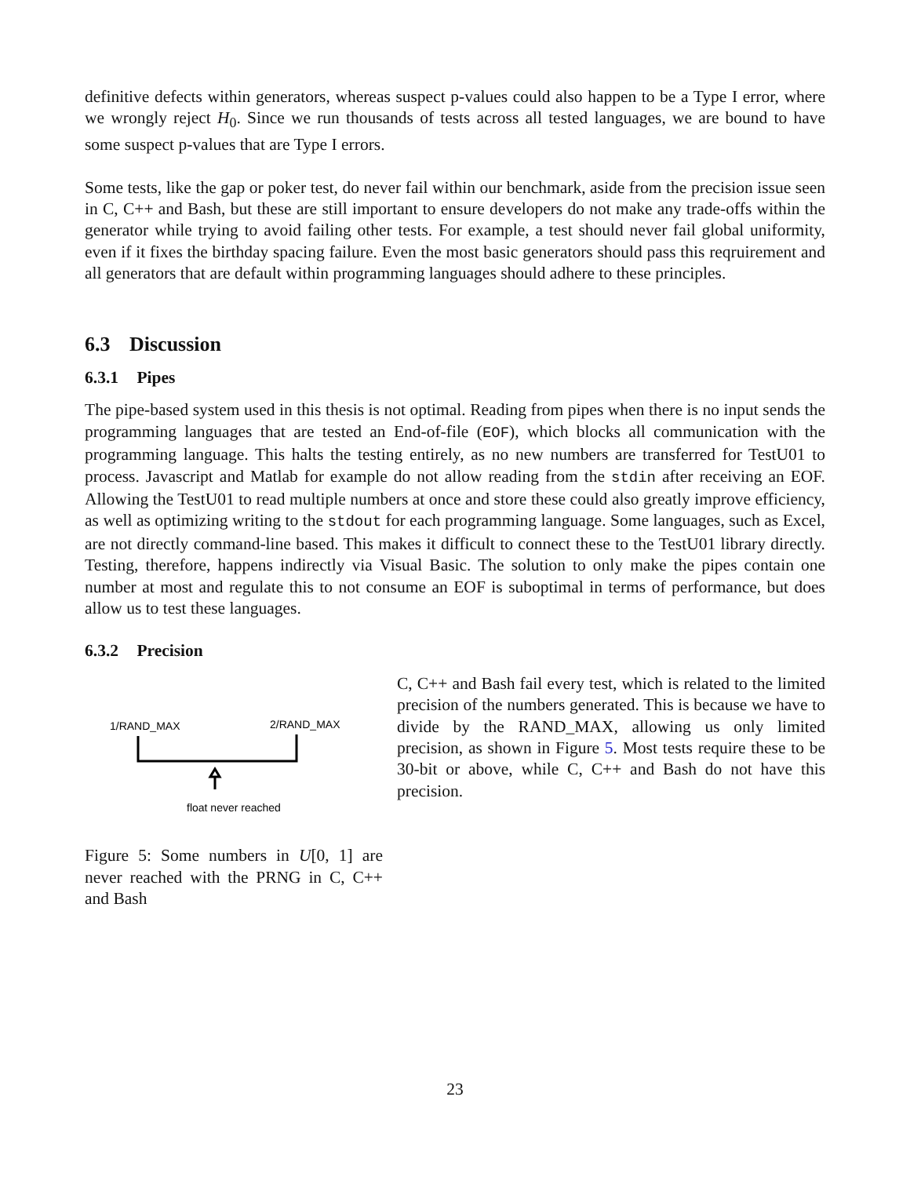definitive defects within generators, whereas suspect p-values could also happen to be a Type I error, where we wrongly reject H<sub>0</sub>. Since we run thousands of tests across all tested languages, we are bound to have some suspect p-values that are Type I errors.
Some tests, like the gap or poker test, do never fail within our benchmark, aside from the precision issue seen in C, C++ and Bash, but these are still important to ensure developers do not make any trade-offs within the generator while trying to avoid failing other tests. For example, a test should never fail global uniformity, even if it fixes the birthday spacing failure. Even the most basic generators should pass this reqruirement and all generators that are default within programming languages should adhere to these principles.
6.3 Discussion
6.3.1 Pipes
The pipe-based system used in this thesis is not optimal. Reading from pipes when there is no input sends the programming languages that are tested an End-of-file (EOF), which blocks all communication with the programming language. This halts the testing entirely, as no new numbers are transferred for TestU01 to process. Javascript and Matlab for example do not allow reading from the stdin after receiving an EOF. Allowing the TestU01 to read multiple numbers at once and store these could also greatly improve efficiency, as well as optimizing writing to the stdout for each programming language. Some languages, such as Excel, are not directly command-line based. This makes it difficult to connect these to the TestU01 library directly. Testing, therefore, happens indirectly via Visual Basic. The solution to only make the pipes contain one number at most and regulate this to not consume an EOF is suboptimal in terms of performance, but does allow us to test these languages.
6.3.2 Precision
1/RAND_MAX
2/RAND_MAX
float never reached
Figure 5: Some numbers in U[0, 1] are never reached with the PRNG in C, C++ and Bash
C, C++ and Bash fail every test, which is related to the limited precision of the numbers generated. This is because we have to divide by the RAND_MAX, allowing us only limited precision, as shown in Figure 5. Most tests require these to be 30-bit or above, while C, C++ and Bash do not have this precision.
23